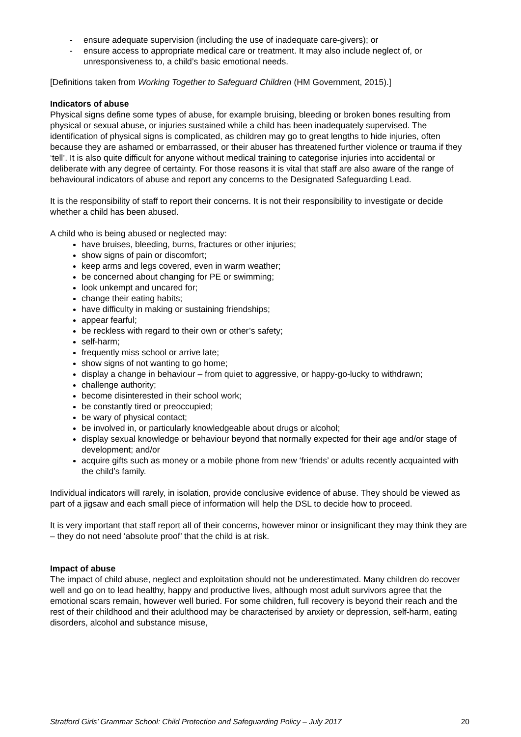- ensure adequate supervision (including the use of inadequate care-givers); or
- ensure access to appropriate medical care or treatment. It may also include neglect of, or unresponsiveness to, a child’s basic emotional needs.
[Definitions taken from Working Together to Safeguard Children (HM Government, 2015).]
Indicators of abuse
Physical signs define some types of abuse, for example bruising, bleeding or broken bones resulting from physical or sexual abuse, or injuries sustained while a child has been inadequately supervised. The identification of physical signs is complicated, as children may go to great lengths to hide injuries, often because they are ashamed or embarrassed, or their abuser has threatened further violence or trauma if they ‘tell’. It is also quite difficult for anyone without medical training to categorise injuries into accidental or deliberate with any degree of certainty. For those reasons it is vital that staff are also aware of the range of behavioural indicators of abuse and report any concerns to the Designated Safeguarding Lead.
It is the responsibility of staff to report their concerns. It is not their responsibility to investigate or decide whether a child has been abused.
A child who is being abused or neglected may:
have bruises, bleeding, burns, fractures or other injuries;
show signs of pain or discomfort;
keep arms and legs covered, even in warm weather;
be concerned about changing for PE or swimming;
look unkempt and uncared for;
change their eating habits;
have difficulty in making or sustaining friendships;
appear fearful;
be reckless with regard to their own or other’s safety;
self-harm;
frequently miss school or arrive late;
show signs of not wanting to go home;
display a change in behaviour – from quiet to aggressive, or happy-go-lucky to withdrawn;
challenge authority;
become disinterested in their school work;
be constantly tired or preoccupied;
be wary of physical contact;
be involved in, or particularly knowledgeable about drugs or alcohol;
display sexual knowledge or behaviour beyond that normally expected for their age and/or stage of development; and/or
acquire gifts such as money or a mobile phone from new ‘friends’ or adults recently acquainted with the child’s family.
Individual indicators will rarely, in isolation, provide conclusive evidence of abuse. They should be viewed as part of a jigsaw and each small piece of information will help the DSL to decide how to proceed.
It is very important that staff report all of their concerns, however minor or insignificant they may think they are – they do not need ‘absolute proof’ that the child is at risk.
Impact of abuse
The impact of child abuse, neglect and exploitation should not be underestimated. Many children do recover well and go on to lead healthy, happy and productive lives, although most adult survivors agree that the emotional scars remain, however well buried. For some children, full recovery is beyond their reach and the rest of their childhood and their adulthood may be characterised by anxiety or depression, self-harm, eating disorders, alcohol and substance misuse,
Stratford Girls’ Grammar School: Child Protection and Safeguarding Policy – July 2017 20